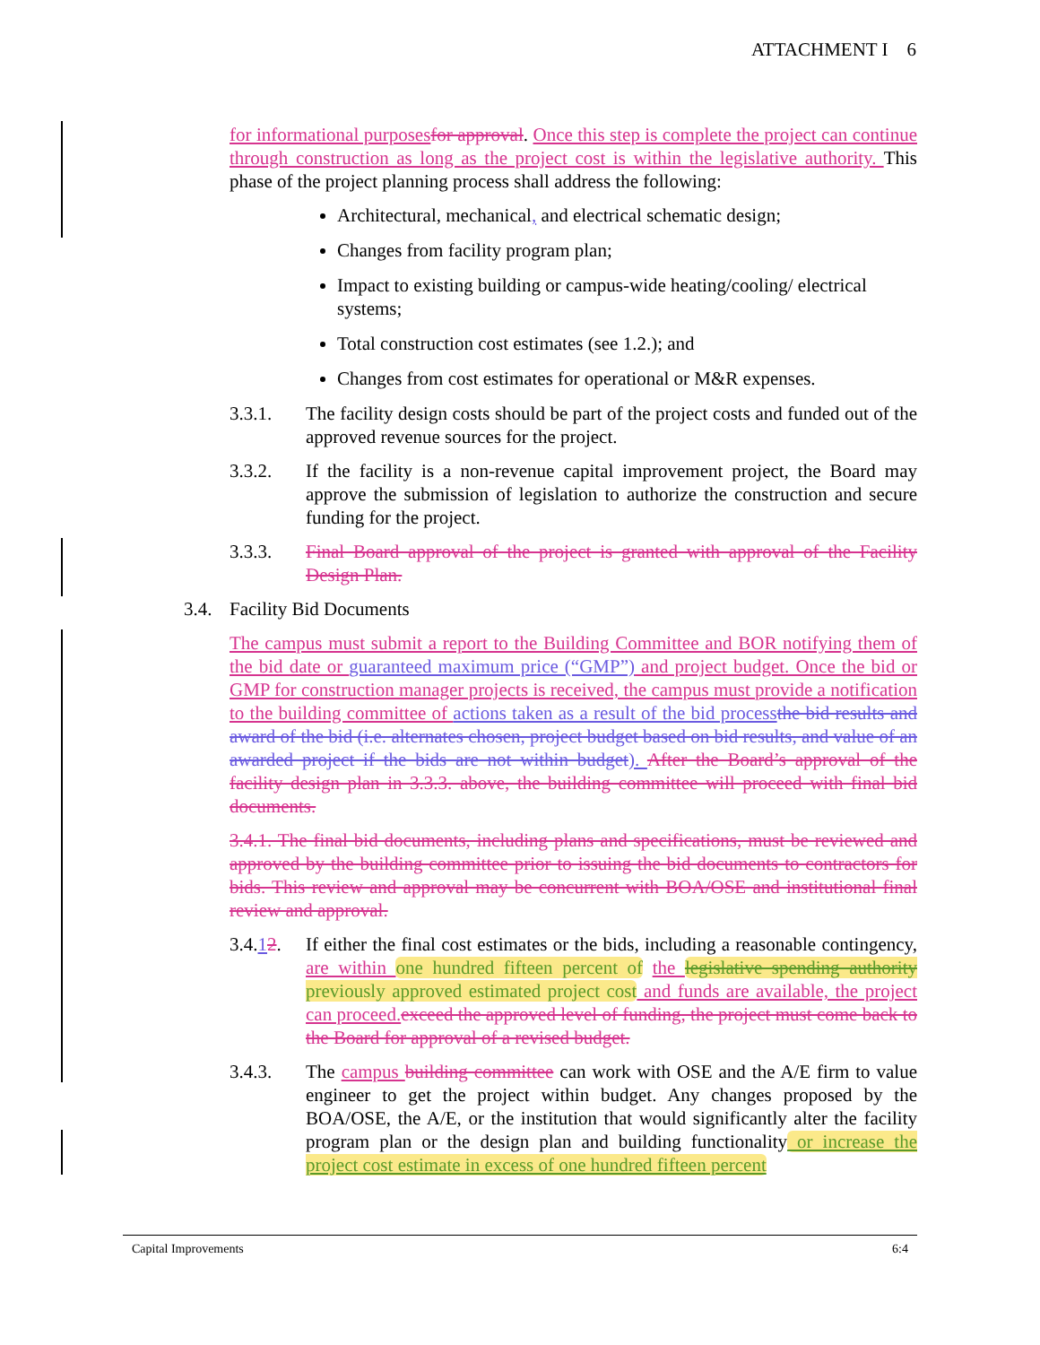ATTACHMENT I 6
for informational purposes for approval. Once this step is complete the project can continue through construction as long as the project cost is within the legislative authority. This phase of the project planning process shall address the following:
Architectural, mechanical, and electrical schematic design;
Changes from facility program plan;
Impact to existing building or campus-wide heating/cooling/ electrical systems;
Total construction cost estimates (see 1.2.); and
Changes from cost estimates for operational or M&R expenses.
3.3.1. The facility design costs should be part of the project costs and funded out of the approved revenue sources for the project.
3.3.2. If the facility is a non-revenue capital improvement project, the Board may approve the submission of legislation to authorize the construction and secure funding for the project.
3.3.3. Final Board approval of the project is granted with approval of the Facility Design Plan.
3.4. Facility Bid Documents
The campus must submit a report to the Building Committee and BOR notifying them of the bid date or guaranteed maximum price (“GMP”) and project budget. Once the bid or GMP for construction manager projects is received, the campus must provide a notification to the building committee of actions taken as a result of the bid process the bid results and award of the bid (i.e. alternates chosen, project budget based on bid results, and value of an awarded project if the bids are not within budget). After the Board’s approval of the facility design plan in 3.3.3. above, the building committee will proceed with final bid documents.
3.4.1. The final bid documents, including plans and specifications, must be reviewed and approved by the building committee prior to issuing the bid documents to contractors for bids. This review and approval may be concurrent with BOA/OSE and institutional final review and approval.
3.4.12. If either the final cost estimates or the bids, including a reasonable contingency, are within one hundred fifteen percent of the legislative spending authority previously approved estimated project cost and funds are available, the project can proceed. exceed the approved level of funding, the project must come back to the Board for approval of a revised budget.
3.4.3. The campus building committee can work with OSE and the A/E firm to value engineer to get the project within budget. Any changes proposed by the BOA/OSE, the A/E, or the institution that would significantly alter the facility program plan or the design plan and building functionality or increase the project cost estimate in excess of one hundred fifteen percent
Capital Improvements 6:4